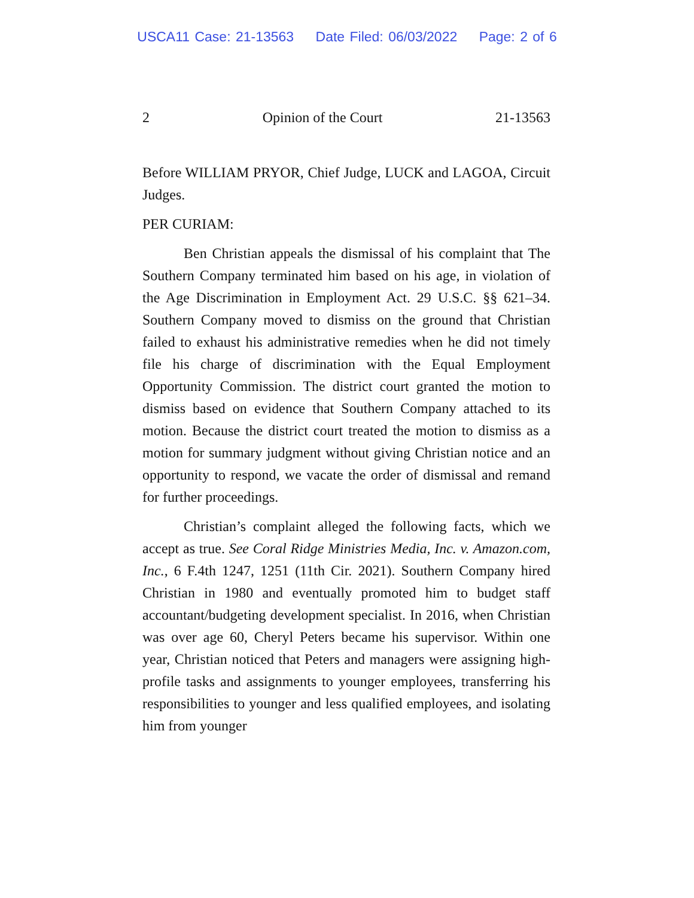USCA11 Case: 21-13563 Date Filed: 06/03/2022 Page: 2 of 6
2 Opinion of the Court 21-13563
Before WILLIAM PRYOR, Chief Judge, LUCK and LAGOA, Circuit Judges.
PER CURIAM:
Ben Christian appeals the dismissal of his complaint that The Southern Company terminated him based on his age, in violation of the Age Discrimination in Employment Act. 29 U.S.C. §§ 621–34. Southern Company moved to dismiss on the ground that Christian failed to exhaust his administrative remedies when he did not timely file his charge of discrimination with the Equal Employment Opportunity Commission. The district court granted the motion to dismiss based on evidence that Southern Company attached to its motion. Because the district court treated the motion to dismiss as a motion for summary judgment without giving Christian notice and an opportunity to respond, we vacate the order of dismissal and remand for further proceedings.
Christian’s complaint alleged the following facts, which we accept as true. See Coral Ridge Ministries Media, Inc. v. Amazon.com, Inc., 6 F.4th 1247, 1251 (11th Cir. 2021). Southern Company hired Christian in 1980 and eventually promoted him to budget staff accountant/budgeting development specialist. In 2016, when Christian was over age 60, Cheryl Peters became his supervisor. Within one year, Christian noticed that Peters and managers were assigning high-profile tasks and assignments to younger employees, transferring his responsibilities to younger and less qualified employees, and isolating him from younger